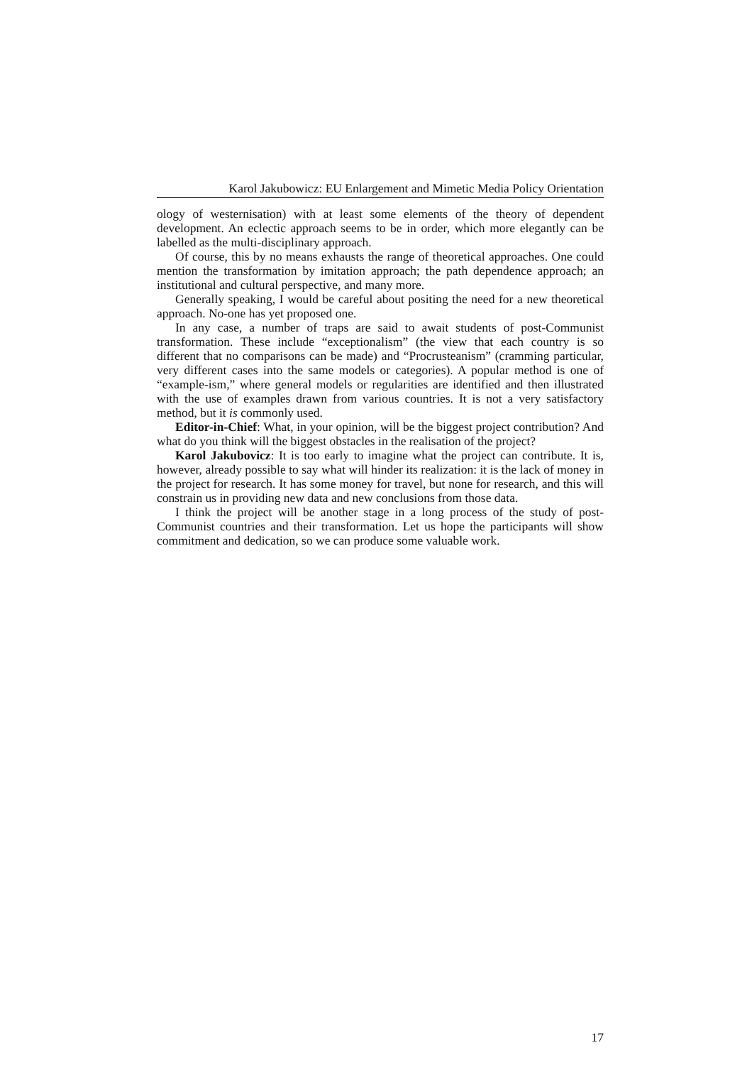Karol Jakubowicz: EU Enlargement and Mimetic Media Policy Orientation
ology of westernisation) with at least some elements of the theory of dependent development. An eclectic approach seems to be in order, which more elegantly can be labelled as the multi-disciplinary approach.
Of course, this by no means exhausts the range of theoretical approaches. One could mention the transformation by imitation approach; the path dependence approach; an institutional and cultural perspective, and many more.
Generally speaking, I would be careful about positing the need for a new theoretical approach. No-one has yet proposed one.
In any case, a number of traps are said to await students of post-Communist transformation. These include “exceptionalism” (the view that each country is so different that no comparisons can be made) and “Procrusteanism” (cramming particular, very different cases into the same models or categories). A popular method is one of “example-ism,” where general models or regularities are identified and then illustrated with the use of examples drawn from various countries. It is not a very satisfactory method, but it is commonly used.
Editor-in-Chief: What, in your opinion, will be the biggest project contribution? And what do you think will the biggest obstacles in the realisation of the project?
Karol Jakubovicz: It is too early to imagine what the project can contribute. It is, however, already possible to say what will hinder its realization: it is the lack of money in the project for research. It has some money for travel, but none for research, and this will constrain us in providing new data and new conclusions from those data.
I think the project will be another stage in a long process of the study of post-Communist countries and their transformation. Let us hope the participants will show commitment and dedication, so we can produce some valuable work.
17